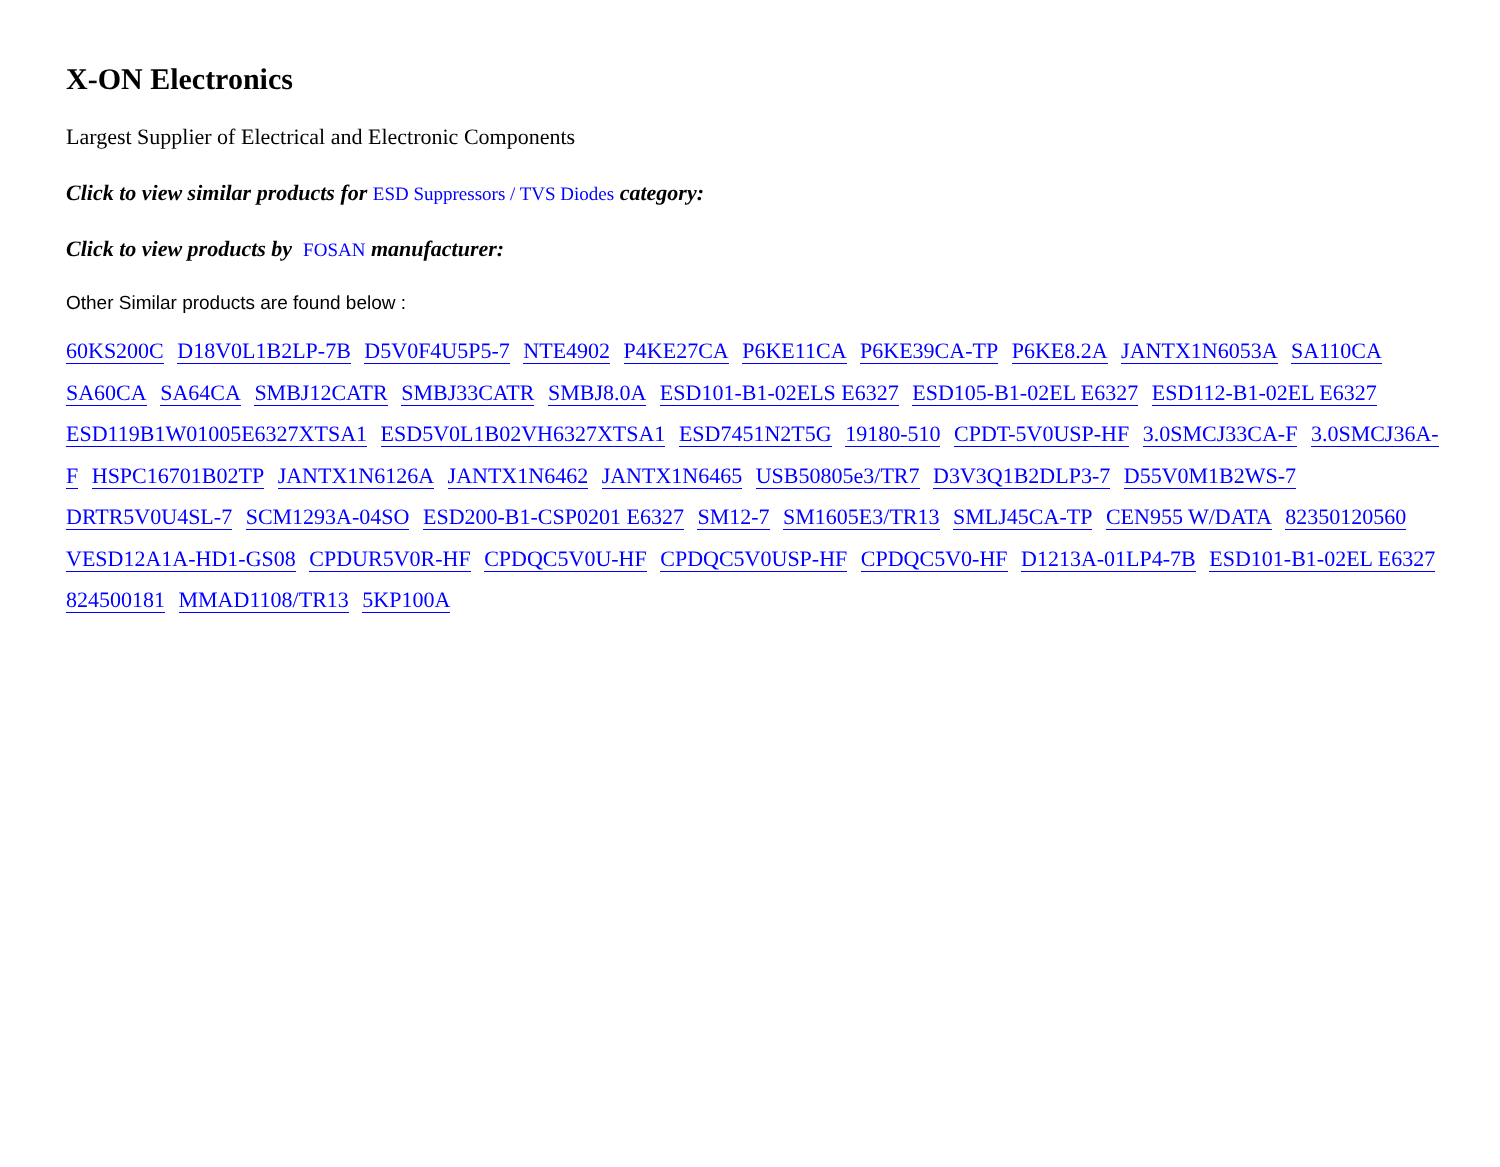X-ON Electronics
Largest Supplier of Electrical and Electronic Components
Click to view similar products for ESD Suppressors / TVS Diodes category:
Click to view products by FOSAN manufacturer:
Other Similar products are found below :
60KS200C D18V0L1B2LP-7B D5V0F4U5P5-7 NTE4902 P4KE27CA P6KE11CA P6KE39CA-TP P6KE8.2A JANTX1N6053A SA110CA SA60CA SA64CA SMBJ12CATR SMBJ33CATR SMBJ8.0A ESD101-B1-02ELS E6327 ESD105-B1-02EL E6327 ESD112-B1-02EL E6327 ESD119B1W01005E6327XTSA1 ESD5V0L1B02VH6327XTSA1 ESD7451N2T5G 19180-510 CPDT-5V0USP-HF 3.0SMCJ33CA-F 3.0SMCJ36A-F HSPC16701B02TP JANTX1N6126A JANTX1N6462 JANTX1N6465 USB50805e3/TR7 D3V3Q1B2DLP3-7 D55V0M1B2WS-7 DRTR5V0U4SL-7 SCM1293A-04SO ESD200-B1-CSP0201 E6327 SM12-7 SM1605E3/TR13 SMLJ45CA-TP CEN955 W/DATA 82350120560 VESD12A1A-HD1-GS08 CPDUR5V0R-HF CPDQC5V0U-HF CPDQC5V0USP-HF CPDQC5V0-HF D1213A-01LP4-7B ESD101-B1-02EL E6327 824500181 MMAD1108/TR13 5KP100A